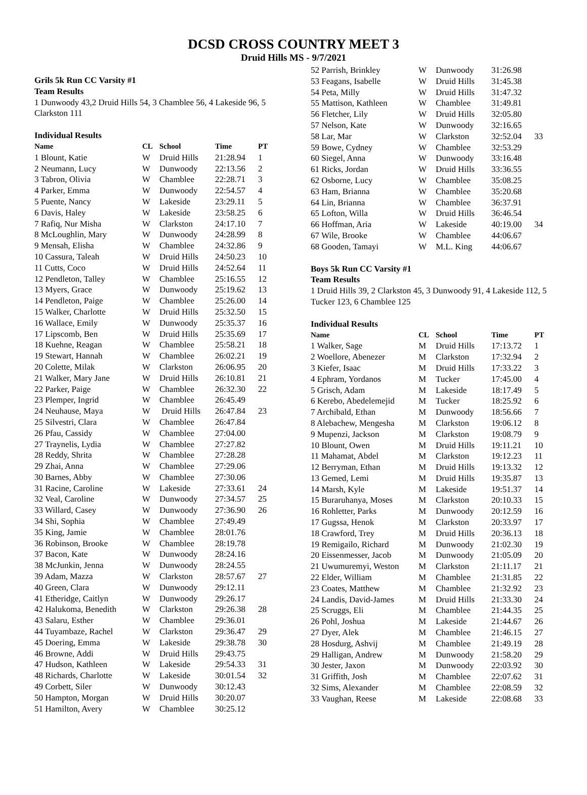DCSD CROSS COUNTRY MEET 3
Druid Hills MS - 9/7/2021
Grils 5k Run CC Varsity #1
Team Results
1 Dunwoody 43,2 Druid Hills 54, 3 Chamblee 56, 4 Lakeside 96, 5 Clarkston 111
Individual Results
| Name | CL | School | Time | PT |
| --- | --- | --- | --- | --- |
| 1 Blount, Katie | W | Druid Hills | 21:28.94 | 1 |
| 2 Neumann, Lucy | W | Dunwoody | 22:13.56 | 2 |
| 3 Tabron, Olivia | W | Chamblee | 22:28.71 | 3 |
| 4 Parker, Emma | W | Dunwoody | 22:54.57 | 4 |
| 5 Puente, Nancy | W | Lakeside | 23:29.11 | 5 |
| 6 Davis, Haley | W | Lakeside | 23:58.25 | 6 |
| 7 Rafiq, Nur Misha | W | Clarkston | 24:17.10 | 7 |
| 8 McLoughlin, Mary | W | Dunwoody | 24:28.99 | 8 |
| 9 Mensah, Elisha | W | Chamblee | 24:32.86 | 9 |
| 10 Cassura, Taleah | W | Druid Hills | 24:50.23 | 10 |
| 11 Cutts, Coco | W | Druid Hills | 24:52.64 | 11 |
| 12 Pendleton, Talley | W | Chamblee | 25:16.55 | 12 |
| 13 Myers, Grace | W | Dunwoody | 25:19.62 | 13 |
| 14 Pendleton, Paige | W | Chamblee | 25:26.00 | 14 |
| 15 Walker, Charlotte | W | Druid Hills | 25:32.50 | 15 |
| 16 Wallace, Emily | W | Dunwoody | 25:35.37 | 16 |
| 17 Lipscomb, Ben | W | Druid Hills | 25:35.69 | 17 |
| 18 Kuehne, Reagan | W | Chamblee | 25:58.21 | 18 |
| 19 Stewart, Hannah | W | Chamblee | 26:02.21 | 19 |
| 20 Colette, Milak | W | Clarkston | 26:06.95 | 20 |
| 21 Walker, Mary Jane | W | Druid Hills | 26:10.81 | 21 |
| 22 Parker, Paige | W | Chamblee | 26:32.30 | 22 |
| 23 Plemper, Ingrid | W | Chamblee | 26:45.49 | |
| 24 Neuhause, Maya | W | Druid Hills | 26:47.84 | 23 |
| 25 Silvestri, Clara | W | Chamblee | 26:47.84 | |
| 26 Pfau, Cassidy | W | Chamblee | 27:04.00 | |
| 27 Traynelis, Lydia | W | Chamblee | 27:27.82 | |
| 28 Reddy, Shrita | W | Chamblee | 27:28.28 | |
| 29 Zhai, Anna | W | Chamblee | 27:29.06 | |
| 30 Barnes, Abby | W | Chamblee | 27:30.06 | |
| 31 Racine, Caroline | W | Lakeside | 27:33.61 | 24 |
| 32 Veal, Caroline | W | Dunwoody | 27:34.57 | 25 |
| 33 Willard, Casey | W | Dunwoody | 27:36.90 | 26 |
| 34 Shi, Sophia | W | Chamblee | 27:49.49 | |
| 35 King, Jamie | W | Chamblee | 28:01.76 | |
| 36 Robinson, Brooke | W | Chamblee | 28:19.78 | |
| 37 Bacon, Kate | W | Dunwoody | 28:24.16 | |
| 38 McJunkin, Jenna | W | Dunwoody | 28:24.55 | |
| 39 Adam, Mazza | W | Clarkston | 28:57.67 | 27 |
| 40 Green, Clara | W | Dunwoody | 29:12.11 | |
| 41 Etheridge, Caitlyn | W | Dunwoody | 29:26.17 | |
| 42 Halukoma, Benedith | W | Clarkston | 29:26.38 | 28 |
| 43 Salaru, Esther | W | Chamblee | 29:36.01 | |
| 44 Tuyambaze, Rachel | W | Clarkston | 29:36.47 | 29 |
| 45 Doering, Emma | W | Lakeside | 29:38.78 | 30 |
| 46 Browne, Addi | W | Druid Hills | 29:43.75 | |
| 47 Hudson, Kathleen | W | Lakeside | 29:54.33 | 31 |
| 48 Richards, Charlotte | W | Lakeside | 30:01.54 | 32 |
| 49 Corbett, Siler | W | Dunwoody | 30:12.43 | |
| 50 Hampton, Morgan | W | Druid Hills | 30:20.07 | |
| 51 Hamilton, Avery | W | Chamblee | 30:25.12 | |
| 52 Parrish, Brinkley | W | Dunwoody | 31:26.98 | |
| 53 Feagans, Isabelle | W | Druid Hills | 31:45.38 | |
| 54 Peta, Milly | W | Druid Hills | 31:47.32 | |
| 55 Mattison, Kathleen | W | Chamblee | 31:49.81 | |
| 56 Fletcher, Lily | W | Druid Hills | 32:05.80 | |
| 57 Nelson, Kate | W | Dunwoody | 32:16.65 | |
| 58 Lar, Mar | W | Clarkston | 32:52.04 | 33 |
| 59 Bowe, Cydney | W | Chamblee | 32:53.29 | |
| 60 Siegel, Anna | W | Dunwoody | 33:16.48 | |
| 61 Ricks, Jordan | W | Druid Hills | 33:36.55 | |
| 62 Osborne, Lucy | W | Chamblee | 35:08.25 | |
| 63 Ham, Brianna | W | Chamblee | 35:20.68 | |
| 64 Lin, Brianna | W | Chamblee | 36:37.91 | |
| 65 Lofton, Willa | W | Druid Hills | 36:46.54 | |
| 66 Hoffman, Aria | W | Lakeside | 40:19.00 | 34 |
| 67 Wile, Brooke | W | Chamblee | 44:06.67 | |
| 68 Gooden, Tamayi | W | M.L. King | 44:06.67 | |
Boys 5k Run CC Varsity #1
Team Results
1 Druid Hills 39, 2 Clarkston 45, 3 Dunwoody 91, 4 Lakeside 112, 5 Tucker 123, 6 Chamblee 125
Individual Results
| Name | CL | School | Time | PT |
| --- | --- | --- | --- | --- |
| 1 Walker, Sage | M | Druid Hills | 17:13.72 | 1 |
| 2 Woellore, Abenezer | M | Clarkston | 17:32.94 | 2 |
| 3 Kiefer, Isaac | M | Druid Hills | 17:33.22 | 3 |
| 4 Ephram, Yordanos | M | Tucker | 17:45.00 | 4 |
| 5 Grisch, Adam | M | Lakeside | 18:17.49 | 5 |
| 6 Kerebo, Abedelemejid | M | Tucker | 18:25.92 | 6 |
| 7 Archibald, Ethan | M | Dunwoody | 18:56.66 | 7 |
| 8 Alebachew, Mengesha | M | Clarkston | 19:06.12 | 8 |
| 9 Mupenzi, Jackson | M | Clarkston | 19:08.79 | 9 |
| 10 Blount, Owen | M | Druid Hills | 19:11.21 | 10 |
| 11 Mahamat, Abdel | M | Clarkston | 19:12.23 | 11 |
| 12 Berryman, Ethan | M | Druid Hills | 19:13.32 | 12 |
| 13 Gemed, Lemi | M | Druid Hills | 19:35.87 | 13 |
| 14 Marsh, Kyle | M | Lakeside | 19:51.37 | 14 |
| 15 Buraruhanya, Moses | M | Clarkston | 20:10.33 | 15 |
| 16 Rohletter, Parks | M | Dunwoody | 20:12.59 | 16 |
| 17 Gugssa, Henok | M | Clarkston | 20:33.97 | 17 |
| 18 Crawford, Trey | M | Druid Hills | 20:36.13 | 18 |
| 19 Remigailo, Richard | M | Dunwoody | 21:02.30 | 19 |
| 20 Eissenmesser, Jacob | M | Dunwoody | 21:05.09 | 20 |
| 21 Uwumuremyi, Weston | M | Clarkston | 21:11.17 | 21 |
| 22 Elder, William | M | Chamblee | 21:31.85 | 22 |
| 23 Coates, Matthew | M | Chamblee | 21:32.92 | 23 |
| 24 Landis, David-James | M | Druid Hills | 21:33.30 | 24 |
| 25 Scruggs, Eli | M | Chamblee | 21:44.35 | 25 |
| 26 Pohl, Joshua | M | Lakeside | 21:44.67 | 26 |
| 27 Dyer, Alek | M | Chamblee | 21:46.15 | 27 |
| 28 Hosdurg, Ashvij | M | Chamblee | 21:49.19 | 28 |
| 29 Halligan, Andrew | M | Dunwoody | 21:58.20 | 29 |
| 30 Jester, Jaxon | M | Dunwoody | 22:03.92 | 30 |
| 31 Griffith, Josh | M | Chamblee | 22:07.62 | 31 |
| 32 Sims, Alexander | M | Chamblee | 22:08.59 | 32 |
| 33 Vaughan, Reese | M | Lakeside | 22:08.68 | 33 |